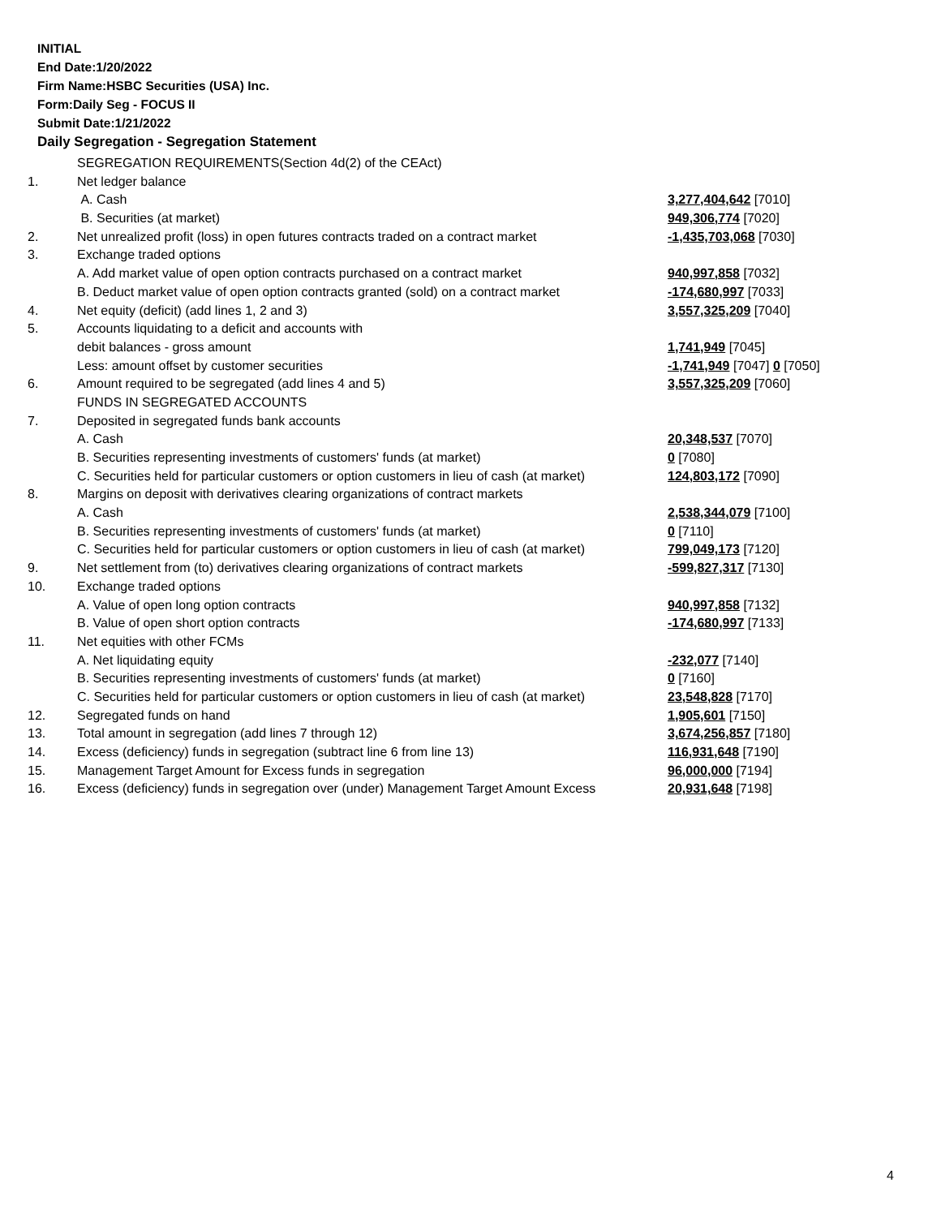INITIAL
End Date:1/20/2022
Firm Name:HSBC Securities (USA) Inc.
Form:Daily Seg - FOCUS II
Submit Date:1/21/2022
Daily Segregation - Segregation Statement
| | SEGREGATION REQUIREMENTS(Section 4d(2) of the CEAct) | |
| 1. | Net ledger balance | |
| | A. Cash | 3,277,404,642 [7010] |
| | B. Securities (at market) | 949,306,774 [7020] |
| 2. | Net unrealized profit (loss) in open futures contracts traded on a contract market | -1,435,703,068 [7030] |
| 3. | Exchange traded options | |
| | A. Add market value of open option contracts purchased on a contract market | 940,997,858 [7032] |
| | B. Deduct market value of open option contracts granted (sold) on a contract market | -174,680,997 [7033] |
| 4. | Net equity (deficit) (add lines 1, 2 and 3) | 3,557,325,209 [7040] |
| 5. | Accounts liquidating to a deficit and accounts with | |
| | debit balances - gross amount | 1,741,949 [7045] |
| | Less: amount offset by customer securities | -1,741,949 [7047] 0 [7050] |
| 6. | Amount required to be segregated (add lines 4 and 5) | 3,557,325,209 [7060] |
| | FUNDS IN SEGREGATED ACCOUNTS | |
| 7. | Deposited in segregated funds bank accounts | |
| | A. Cash | 20,348,537 [7070] |
| | B. Securities representing investments of customers' funds (at market) | 0 [7080] |
| | C. Securities held for particular customers or option customers in lieu of cash (at market) | 124,803,172 [7090] |
| 8. | Margins on deposit with derivatives clearing organizations of contract markets | |
| | A. Cash | 2,538,344,079 [7100] |
| | B. Securities representing investments of customers' funds (at market) | 0 [7110] |
| | C. Securities held for particular customers or option customers in lieu of cash (at market) | 799,049,173 [7120] |
| 9. | Net settlement from (to) derivatives clearing organizations of contract markets | -599,827,317 [7130] |
| 10. | Exchange traded options | |
| | A. Value of open long option contracts | 940,997,858 [7132] |
| | B. Value of open short option contracts | -174,680,997 [7133] |
| 11. | Net equities with other FCMs | |
| | A. Net liquidating equity | -232,077 [7140] |
| | B. Securities representing investments of customers' funds (at market) | 0 [7160] |
| | C. Securities held for particular customers or option customers in lieu of cash (at market) | 23,548,828 [7170] |
| 12. | Segregated funds on hand | 1,905,601 [7150] |
| 13. | Total amount in segregation (add lines 7 through 12) | 3,674,256,857 [7180] |
| 14. | Excess (deficiency) funds in segregation (subtract line 6 from line 13) | 116,931,648 [7190] |
| 15. | Management Target Amount for Excess funds in segregation | 96,000,000 [7194] |
| 16. | Excess (deficiency) funds in segregation over (under) Management Target Amount Excess | 20,931,648 [7198] |
4